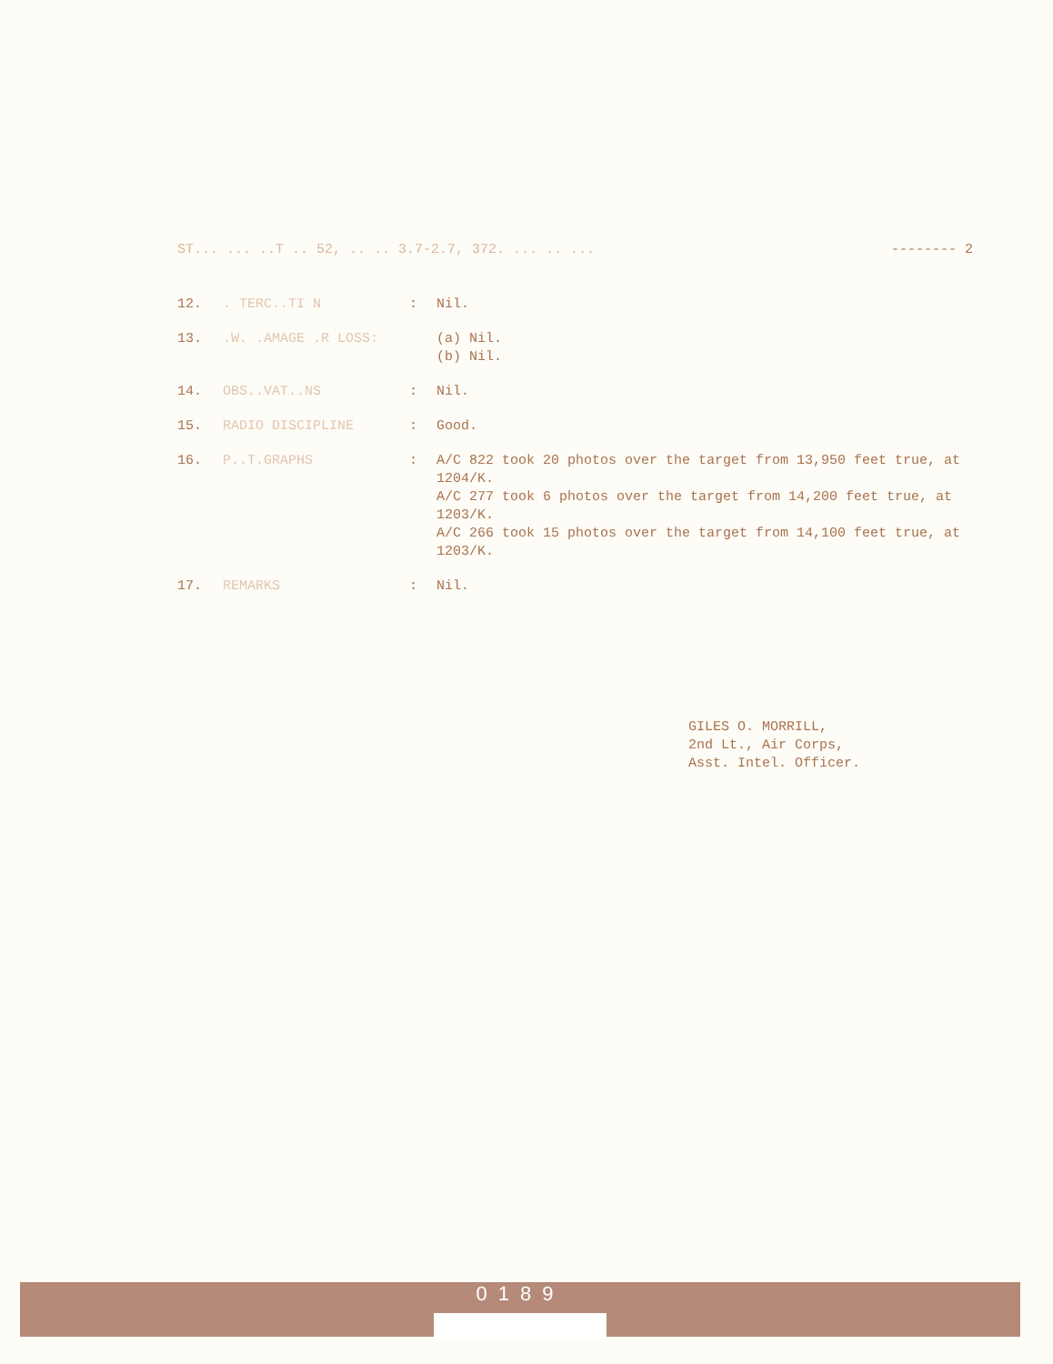ST... ... ..T .. 52, .. .. 3.7-2.7, 372. ... .. ... -------- 2
12.. TERC..TI N: Nil.
13..W. .AMAGE .R LOSS: (a) Nil.
(b) Nil.
14. OBS..VAT..NS: Nil.
15. RADIO DISCIPLINE: Good.
16. P..T.GRAPHS: A/C 822 took 20 photos over the target from 13,950 feet true, at 1204/K.
A/C 277 took 6 photos over the target from 14,200 feet true, at 1203/K.
A/C 266 took 15 photos over the target from 14,100 feet true, at 1203/K.
17. REMARKS: Nil.
GILES O. MORRILL,
2nd Lt., Air Corps,
Asst. Intel. Officer.
0189